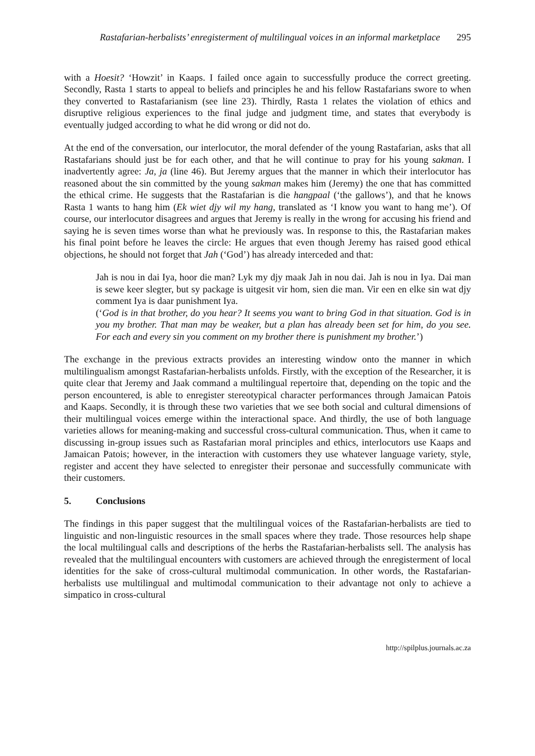Rastafarian-herbalists’ enregisterment of multilingual voices in an informal marketplace 295
with a Hoesit? ‘Howzit’ in Kaaps. I failed once again to successfully produce the correct greeting. Secondly, Rasta 1 starts to appeal to beliefs and principles he and his fellow Rastafarians swore to when they converted to Rastafarianism (see line 23). Thirdly, Rasta 1 relates the violation of ethics and disruptive religious experiences to the final judge and judgment time, and states that everybody is eventually judged according to what he did wrong or did not do.
At the end of the conversation, our interlocutor, the moral defender of the young Rastafarian, asks that all Rastafarians should just be for each other, and that he will continue to pray for his young sakman. I inadvertently agree: Ja, ja (line 46). But Jeremy argues that the manner in which their interlocutor has reasoned about the sin committed by the young sakman makes him (Jeremy) the one that has committed the ethical crime. He suggests that the Rastafarian is die hangpaal (‘the gallows’), and that he knows Rasta 1 wants to hang him (Ek wiet djy wil my hang, translated as ‘I know you want to hang me’). Of course, our interlocutor disagrees and argues that Jeremy is really in the wrong for accusing his friend and saying he is seven times worse than what he previously was. In response to this, the Rastafarian makes his final point before he leaves the circle: He argues that even though Jeremy has raised good ethical objections, he should not forget that Jah (‘God’) has already interceded and that:
Jah is nou in dai Iya, hoor die man? Lyk my djy maak Jah in nou dai. Jah is nou in Iya. Dai man is sewe keer slegter, but sy package is uitgesit vir hom, sien die man. Vir een en elke sin wat djy comment Iya is daar punishment Iya.
(‘God is in that brother, do you hear? It seems you want to bring God in that situation. God is in you my brother. That man may be weaker, but a plan has already been set for him, do you see. For each and every sin you comment on my brother there is punishment my brother.’)
The exchange in the previous extracts provides an interesting window onto the manner in which multilingualism amongst Rastafarian-herbalists unfolds. Firstly, with the exception of the Researcher, it is quite clear that Jeremy and Jaak command a multilingual repertoire that, depending on the topic and the person encountered, is able to enregister stereotypical character performances through Jamaican Patois and Kaaps. Secondly, it is through these two varieties that we see both social and cultural dimensions of their multilingual voices emerge within the interactional space. And thirdly, the use of both language varieties allows for meaning-making and successful cross-cultural communication. Thus, when it came to discussing in-group issues such as Rastafarian moral principles and ethics, interlocutors use Kaaps and Jamaican Patois; however, in the interaction with customers they use whatever language variety, style, register and accent they have selected to enregister their personae and successfully communicate with their customers.
5. Conclusions
The findings in this paper suggest that the multilingual voices of the Rastafarian-herbalists are tied to linguistic and non-linguistic resources in the small spaces where they trade. Those resources help shape the local multilingual calls and descriptions of the herbs the Rastafarian-herbalists sell. The analysis has revealed that the multilingual encounters with customers are achieved through the enregisterment of local identities for the sake of cross-cultural multimodal communication. In other words, the Rastafarian-herbalists use multilingual and multimodal communication to their advantage not only to achieve a simpatico in cross-cultural
http://spilplus.journals.ac.za